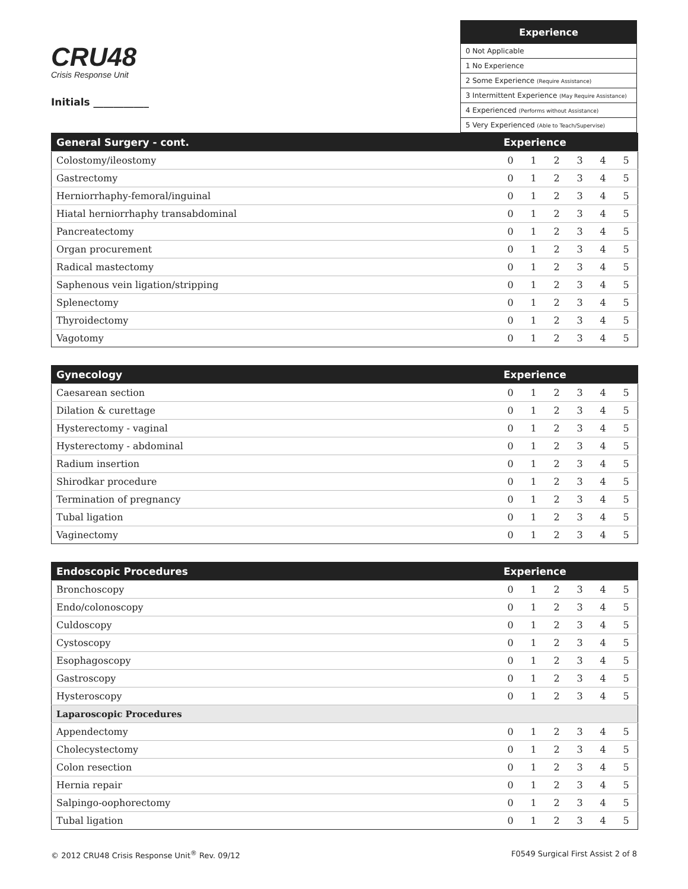CRU48
Crisis Response Unit
Initials ___________
| Experience |
| --- |
| 0 Not Applicable |
| 1 No Experience |
| 2 Some Experience (Require Assistance) |
| 3 Intermittent Experience (May Require Assistance) |
| 4 Experienced (Performs without Assistance) |
| 5 Very Experienced (Able to Teach/Supervise) |
| General Surgery - cont. | Experience | | | | | |
| --- | --- | --- | --- | --- | --- | --- |
| Colostomy/ileostomy | 0 | 1 | 2 | 3 | 4 | 5 |
| Gastrectomy | 0 | 1 | 2 | 3 | 4 | 5 |
| Herniorrhaphy-femoral/inguinal | 0 | 1 | 2 | 3 | 4 | 5 |
| Hiatal herniorrhaphy transabdominal | 0 | 1 | 2 | 3 | 4 | 5 |
| Pancreatectomy | 0 | 1 | 2 | 3 | 4 | 5 |
| Organ procurement | 0 | 1 | 2 | 3 | 4 | 5 |
| Radical mastectomy | 0 | 1 | 2 | 3 | 4 | 5 |
| Saphenous vein ligation/stripping | 0 | 1 | 2 | 3 | 4 | 5 |
| Splenectomy | 0 | 1 | 2 | 3 | 4 | 5 |
| Thyroidectomy | 0 | 1 | 2 | 3 | 4 | 5 |
| Vagotomy | 0 | 1 | 2 | 3 | 4 | 5 |
| Gynecology | Experience | | | | | |
| --- | --- | --- | --- | --- | --- | --- |
| Caesarean section | 0 | 1 | 2 | 3 | 4 | 5 |
| Dilation & curettage | 0 | 1 | 2 | 3 | 4 | 5 |
| Hysterectomy - vaginal | 0 | 1 | 2 | 3 | 4 | 5 |
| Hysterectomy - abdominal | 0 | 1 | 2 | 3 | 4 | 5 |
| Radium insertion | 0 | 1 | 2 | 3 | 4 | 5 |
| Shirodkar procedure | 0 | 1 | 2 | 3 | 4 | 5 |
| Termination of pregnancy | 0 | 1 | 2 | 3 | 4 | 5 |
| Tubal ligation | 0 | 1 | 2 | 3 | 4 | 5 |
| Vaginectomy | 0 | 1 | 2 | 3 | 4 | 5 |
| Endoscopic Procedures | Experience | | | | | |
| --- | --- | --- | --- | --- | --- | --- |
| Bronchoscopy | 0 | 1 | 2 | 3 | 4 | 5 |
| Endo/colonoscopy | 0 | 1 | 2 | 3 | 4 | 5 |
| Culdoscopy | 0 | 1 | 2 | 3 | 4 | 5 |
| Cystoscopy | 0 | 1 | 2 | 3 | 4 | 5 |
| Esophagoscopy | 0 | 1 | 2 | 3 | 4 | 5 |
| Gastroscopy | 0 | 1 | 2 | 3 | 4 | 5 |
| Hysteroscopy | 0 | 1 | 2 | 3 | 4 | 5 |
| Laparoscopic Procedures | | | | | | |
| Appendectomy | 0 | 1 | 2 | 3 | 4 | 5 |
| Cholecystectomy | 0 | 1 | 2 | 3 | 4 | 5 |
| Colon resection | 0 | 1 | 2 | 3 | 4 | 5 |
| Hernia repair | 0 | 1 | 2 | 3 | 4 | 5 |
| Salpingo-oophorectomy | 0 | 1 | 2 | 3 | 4 | 5 |
| Tubal ligation | 0 | 1 | 2 | 3 | 4 | 5 |
© 2012 CRU48 Crisis Response Unit<sup>®</sup> Rev. 09/12 F0549 Surgical First Assist 2 of 8